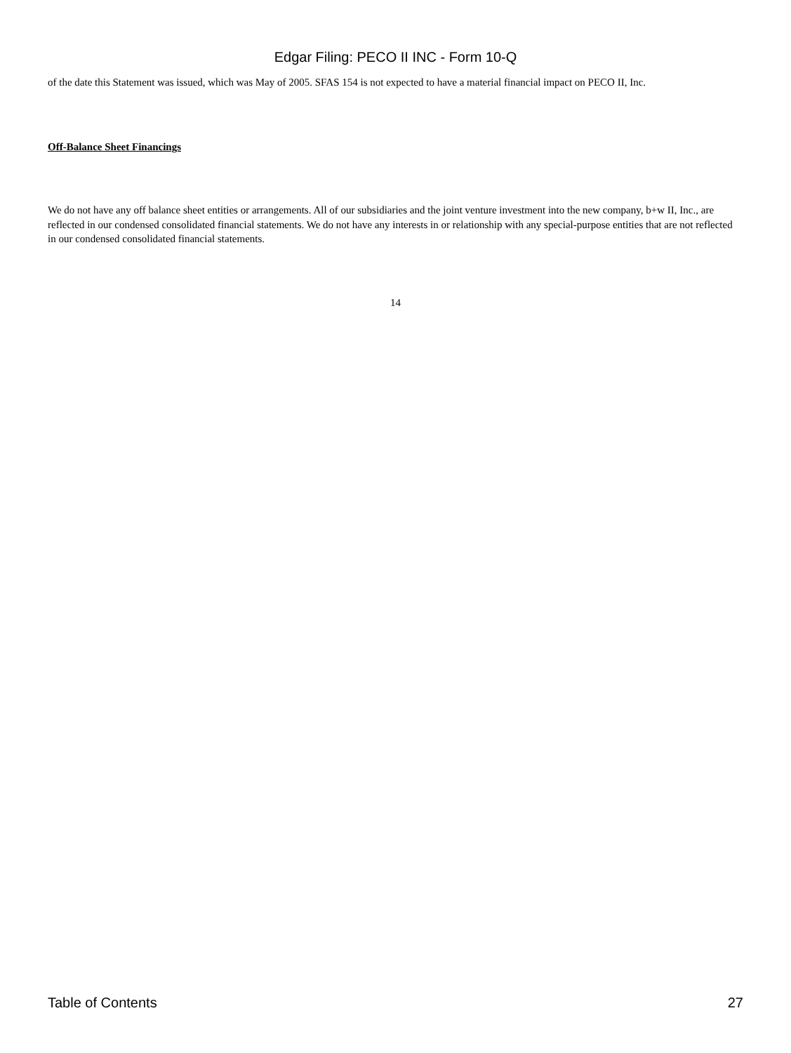Edgar Filing: PECO II INC - Form 10-Q
of the date this Statement was issued, which was May of 2005. SFAS 154 is not expected to have a material financial impact on PECO II, Inc.
Off-Balance Sheet Financings
We do not have any off balance sheet entities or arrangements. All of our subsidiaries and the joint venture investment into the new company, b+w II, Inc., are reflected in our condensed consolidated financial statements. We do not have any interests in or relationship with any special-purpose entities that are not reflected in our condensed consolidated financial statements.
14
Table of Contents 27